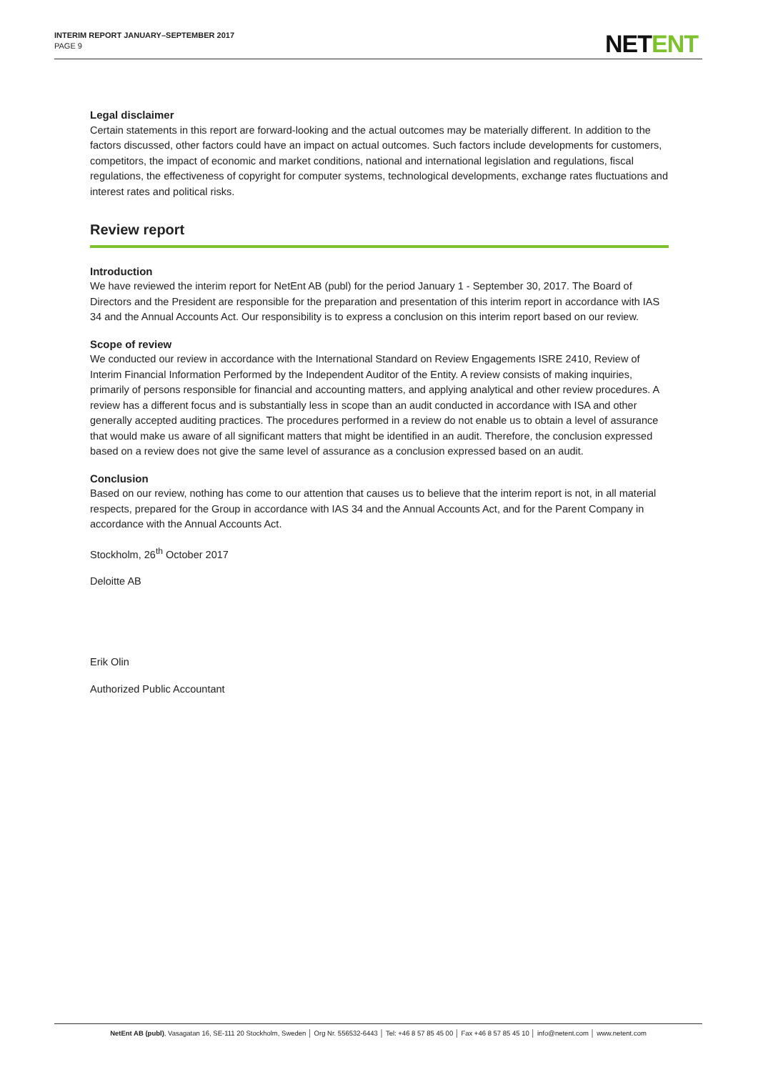INTERIM REPORT JANUARY–SEPTEMBER 2017
PAGE 9
NETENT
Legal disclaimer
Certain statements in this report are forward-looking and the actual outcomes may be materially different. In addition to the factors discussed, other factors could have an impact on actual outcomes. Such factors include developments for customers, competitors, the impact of economic and market conditions, national and international legislation and regulations, fiscal regulations, the effectiveness of copyright for computer systems, technological developments, exchange rates fluctuations and interest rates and political risks.
Review report
Introduction
We have reviewed the interim report for NetEnt AB (publ) for the period January 1 - September 30, 2017. The Board of Directors and the President are responsible for the preparation and presentation of this interim report in accordance with IAS 34 and the Annual Accounts Act. Our responsibility is to express a conclusion on this interim report based on our review.
Scope of review
We conducted our review in accordance with the International Standard on Review Engagements ISRE 2410, Review of Interim Financial Information Performed by the Independent Auditor of the Entity. A review consists of making inquiries, primarily of persons responsible for financial and accounting matters, and applying analytical and other review procedures. A review has a different focus and is substantially less in scope than an audit conducted in accordance with ISA and other generally accepted auditing practices. The procedures performed in a review do not enable us to obtain a level of assurance that would make us aware of all significant matters that might be identified in an audit. Therefore, the conclusion expressed based on a review does not give the same level of assurance as a conclusion expressed based on an audit.
Conclusion
Based on our review, nothing has come to our attention that causes us to believe that the interim report is not, in all material respects, prepared for the Group in accordance with IAS 34 and the Annual Accounts Act, and for the Parent Company in accordance with the Annual Accounts Act.
Stockholm, 26<sup>th</sup> October 2017
Deloitte AB
Erik Olin
Authorized Public Accountant
NetEnt AB (publ), Vasagatan 16, SE-111 20 Stockholm, Sweden │ Org Nr. 556532-6443 │ Tel: +46 8 57 85 45 00 │ Fax +46 8 57 85 45 10 │ info@netent.com │ www.netent.com